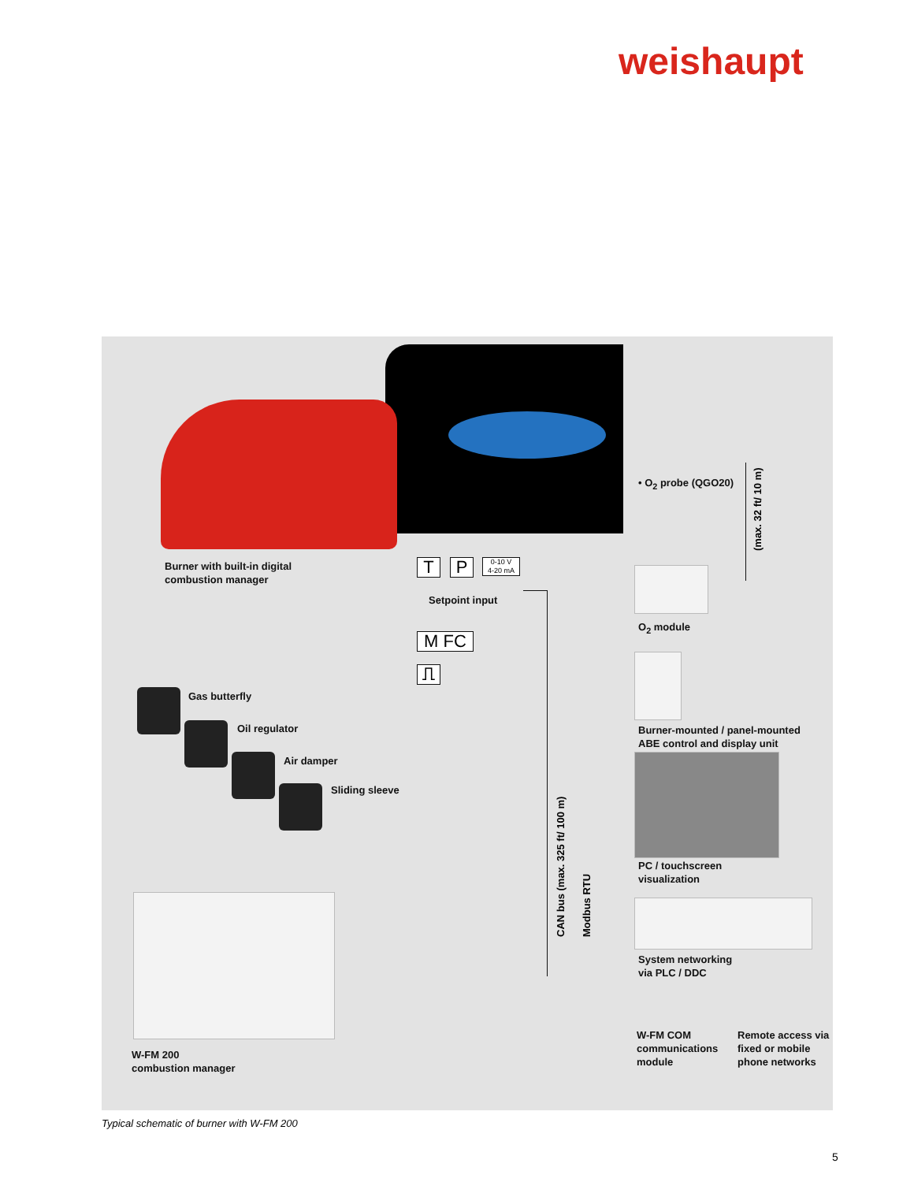weishaupt
T P
0-10 V
4-20 mA
M FC
⎍
Burner with built-in digital
combustion manager
Setpoint input
• O<sub>2</sub> probe (QGO20)
(max. 32 ft/ 10 m)
O<sub>2</sub> module
Gas butterfly
Oil regulator
Air damper
Sliding sleeve
Burner-mounted / panel-mounted
ABE control and display unit
CAN bus (max. 325 ft/ 100 m) Modbus RTU
PC / touchscreen
visualization
System networking
via PLC / DDC
W-FM COM
communications
module
Remote access via
fixed or mobile
phone networks
W-FM 200
combustion manager
Typical schematic of burner with W-FM 200
5